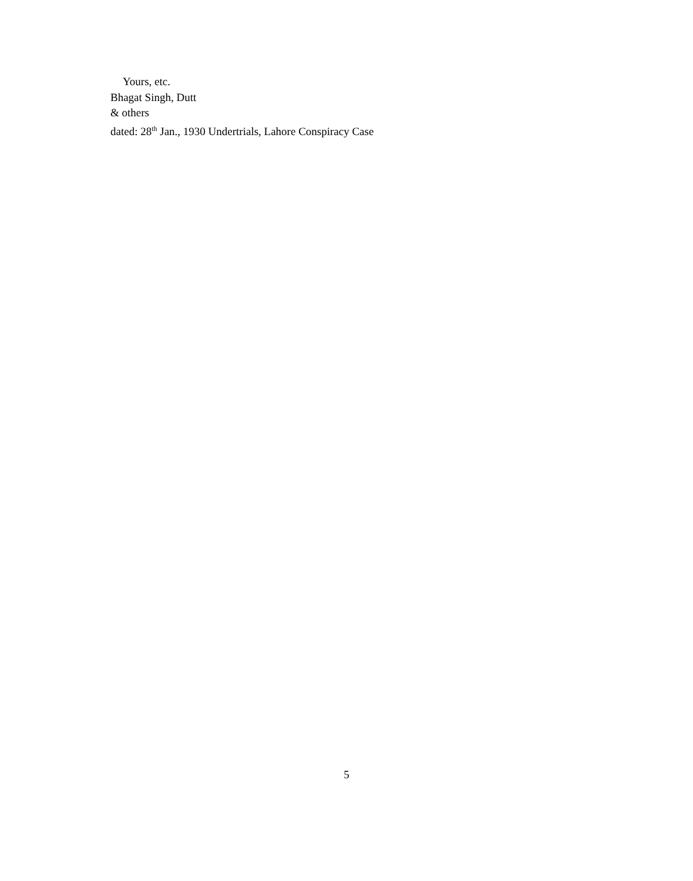Yours, etc.
Bhagat Singh, Dutt
& others
dated: 28<sup>th</sup> Jan., 1930 Undertrials, Lahore Conspiracy Case
5